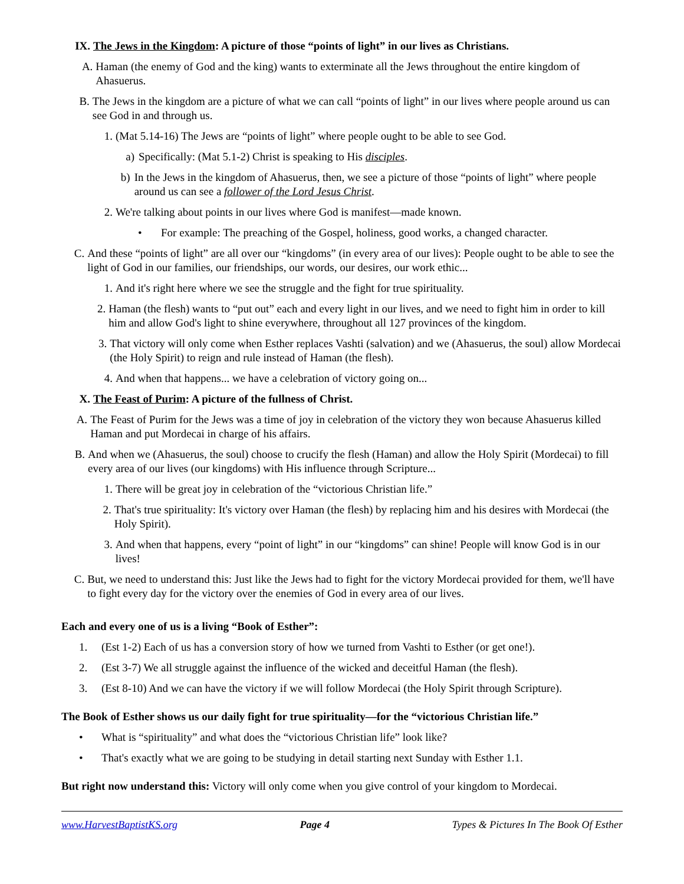IX. The Jews in the Kingdom: A picture of those “points of light” in our lives as Christians.
A. Haman (the enemy of God and the king) wants to exterminate all the Jews throughout the entire kingdom of Ahasuerus.
B. The Jews in the kingdom are a picture of what we can call “points of light” in our lives where people around us can see God in and through us.
1. (Mat 5.14-16) The Jews are “points of light” where people ought to be able to see God.
a) Specifically: (Mat 5.1-2) Christ is speaking to His disciples.
b) In the Jews in the kingdom of Ahasuerus, then, we see a picture of those “points of light” where people around us can see a follower of the Lord Jesus Christ.
2. We're talking about points in our lives where God is manifest—made known.
• For example: The preaching of the Gospel, holiness, good works, a changed character.
C. And these “points of light” are all over our “kingdoms” (in every area of our lives): People ought to be able to see the light of God in our families, our friendships, our words, our desires, our work ethic...
1. And it's right here where we see the struggle and the fight for true spirituality.
2. Haman (the flesh) wants to “put out” each and every light in our lives, and we need to fight him in order to kill him and allow God's light to shine everywhere, throughout all 127 provinces of the kingdom.
3. That victory will only come when Esther replaces Vashti (salvation) and we (Ahasuerus, the soul) allow Mordecai (the Holy Spirit) to reign and rule instead of Haman (the flesh).
4. And when that happens... we have a celebration of victory going on...
X. The Feast of Purim: A picture of the fullness of Christ.
A. The Feast of Purim for the Jews was a time of joy in celebration of the victory they won because Ahasuerus killed Haman and put Mordecai in charge of his affairs.
B. And when we (Ahasuerus, the soul) choose to crucify the flesh (Haman) and allow the Holy Spirit (Mordecai) to fill every area of our lives (our kingdoms) with His influence through Scripture...
1. There will be great joy in celebration of the “victorious Christian life.”
2. That's true spirituality: It's victory over Haman (the flesh) by replacing him and his desires with Mordecai (the Holy Spirit).
3. And when that happens, every “point of light” in our “kingdoms” can shine! People will know God is in our lives!
C. But, we need to understand this: Just like the Jews had to fight for the victory Mordecai provided for them, we'll have to fight every day for the victory over the enemies of God in every area of our lives.
Each and every one of us is a living “Book of Esther”:
1. (Est 1-2) Each of us has a conversion story of how we turned from Vashti to Esther (or get one!).
2. (Est 3-7) We all struggle against the influence of the wicked and deceitful Haman (the flesh).
3. (Est 8-10) And we can have the victory if we will follow Mordecai (the Holy Spirit through Scripture).
The Book of Esther shows us our daily fight for true spirituality—for the “victorious Christian life.”
• What is “spirituality” and what does the “victorious Christian life” look like?
• That's exactly what we are going to be studying in detail starting next Sunday with Esther 1.1.
But right now understand this: Victory will only come when you give control of your kingdom to Mordecai.
www.HarvestBaptistKS.org Page 4 Types & Pictures In The Book Of Esther